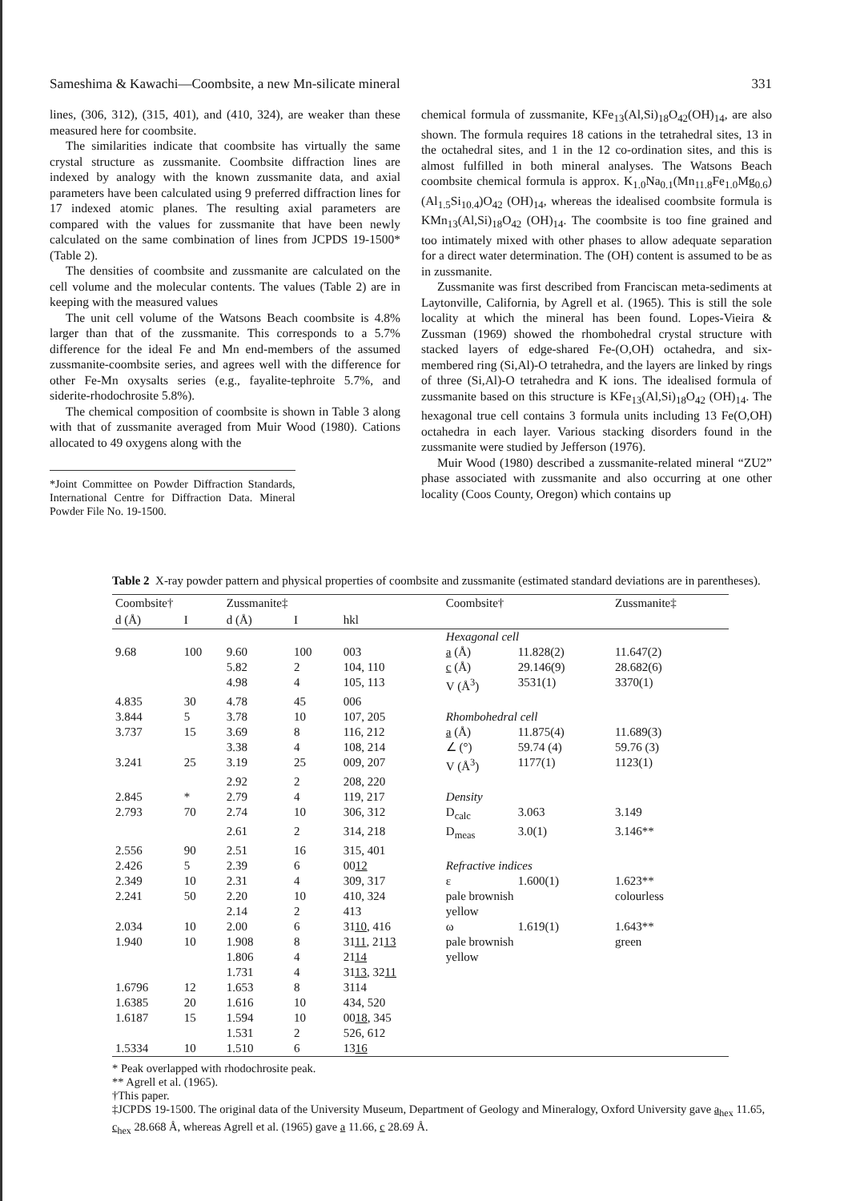Sameshima & Kawachi—Coombsite, a new Mn-silicate mineral 331
lines, (306, 312), (315, 401), and (410, 324), are weaker than these measured here for coombsite.
The similarities indicate that coombsite has virtually the same crystal structure as zussmanite. Coombsite diffraction lines are indexed by analogy with the known zussmanite data, and axial parameters have been calculated using 9 preferred diffraction lines for 17 indexed atomic planes. The resulting axial parameters are compared with the values for zussmanite that have been newly calculated on the same combination of lines from JCPDS 19-1500* (Table 2).
The densities of coombsite and zussmanite are calculated on the cell volume and the molecular contents. The values (Table 2) are in keeping with the measured values
The unit cell volume of the Watsons Beach coombsite is 4.8% larger than that of the zussmanite. This corresponds to a 5.7% difference for the ideal Fe and Mn end-members of the assumed zussmanite-coombsite series, and agrees well with the difference for other Fe-Mn oxysalts series (e.g., fayalite-tephroite 5.7%, and siderite-rhodochrosite 5.8%).
The chemical composition of coombsite is shown in Table 3 along with that of zussmanite averaged from Muir Wood (1980). Cations allocated to 49 oxygens along with the
*Joint Committee on Powder Diffraction Standards, International Centre for Diffraction Data. Mineral Powder File No. 19-1500.
chemical formula of zussmanite, KFe<sub>13</sub>(Al,Si)<sub>18</sub>O<sub>42</sub>(OH)<sub>14</sub>, are also shown. The formula requires 18 cations in the tetrahedral sites, 13 in the octahedral sites, and 1 in the 12 co-ordination sites, and this is almost fulfilled in both mineral analyses. The Watsons Beach coombsite chemical formula is approx. K<sub>1.0</sub>Na<sub>0.1</sub>(Mn<sub>11.8</sub>Fe<sub>1.0</sub>Mg<sub>0.6</sub>)(Al<sub>1.5</sub>Si<sub>10.4</sub>)O<sub>42</sub> (OH)<sub>14</sub>, whereas the idealised coombsite formula is KMn<sub>13</sub>(Al,Si)<sub>18</sub>O<sub>42</sub> (OH)<sub>14</sub>. The coombsite is too fine grained and too intimately mixed with other phases to allow adequate separation for a direct water determination. The (OH) content is assumed to be as in zussmanite.
Zussmanite was first described from Franciscan meta-sediments at Laytonville, California, by Agrell et al. (1965). This is still the sole locality at which the mineral has been found. Lopes-Vieira & Zussman (1969) showed the rhombohedral crystal structure with stacked layers of edge-shared Fe-(O,OH) octahedra, and six-membered ring (Si,Al)-O tetrahedra, and the layers are linked by rings of three (Si,Al)-O tetrahedra and K ions. The idealised formula of zussmanite based on this structure is KFe<sub>13</sub>(Al,Si)<sub>18</sub>O<sub>42</sub> (OH)<sub>14</sub>. The hexagonal true cell contains 3 formula units including 13 Fe(O,OH) octahedra in each layer. Various stacking disorders found in the zussmanite were studied by Jefferson (1976).
Muir Wood (1980) described a zussmanite-related mineral “ZU2” phase associated with zussmanite and also occurring at one other locality (Coos County, Oregon) which contains up
Table 2 X-ray powder pattern and physical properties of coombsite and zussmanite (estimated standard deviations are in parentheses).
| Coombsite† | | Zussmanite‡ | | | Coombsite† | | Zussmanite‡ |
| --- | --- | --- | --- | --- | --- | --- | --- |
| d (Å) | I | d (Å) | I | hkl | | | |
| | | | | | Hexagonal cell | | |
| 9.68 | 100 | 9.60 | 100 | 003 | a (Å) | 11.828(2) | 11.647(2) |
| | | 5.82 | 2 | 104, 110 | c (Å) | 29.146(9) | 28.682(6) |
| | | 4.98 | 4 | 105, 113 | V (Å<sup>3</sup>) | 3531(1) | 3370(1) |
| 4.835 | 30 | 4.78 | 45 | 006 | | | |
| 3.844 | 5 | 3.78 | 10 | 107, 205 | Rhombohedral cell | | |
| 3.737 | 15 | 3.69 | 8 | 116, 212 | a (Å) | 11.875(4) | 11.689(3) |
| | | 3.38 | 4 | 108, 214 | ∠ (°) | 59.74 (4) | 59.76 (3) |
| 3.241 | 25 | 3.19 | 25 | 009, 207 | V (Å<sup>3</sup>) | 1177(1) | 1123(1) |
| | | 2.92 | 2 | 208, 220 | | | |
| 2.845 | * | 2.79 | 4 | 119, 217 | Density | | |
| 2.793 | 70 | 2.74 | 10 | 306, 312 | D<sub>calc</sub> | 3.063 | 3.149 |
| | | 2.61 | 2 | 314, 218 | D<sub>meas</sub> | 3.0(1) | 3.146** |
| 2.556 | 90 | 2.51 | 16 | 315, 401 | | | |
| 2.426 | 5 | 2.39 | 6 | 00 12 | Refractive indices | | |
| 2.349 | 10 | 2.31 | 4 | 309, 317 | ε | 1.600(1) | 1.623** |
| 2.241 | 50 | 2.20 | 10 | 410, 324 | pale brownish | | colourless |
| | | 2.14 | 2 | 413 | yellow | | |
| 2.034 | 10 | 2.00 | 6 | 31 10 , 416 | ω | 1.619(1) | 1.643** |
| 1.940 | 10 | 1.908 | 8 | 31 11 , 21 13 | pale brownish | | green |
| | | 1.806 | 4 | 21 14 | yellow | | |
| | | 1.731 | 4 | 31 13 , 32 11 | | | |
| 1.6796 | 12 | 1.653 | 8 | 3114 | | | |
| 1.6385 | 20 | 1.616 | 10 | 434, 520 | | | |
| 1.6187 | 15 | 1.594 | 10 | 00 18 , 345 | | | |
| | | 1.531 | 2 | 526, 612 | | | |
| 1.5334 | 10 | 1.510 | 6 | 13 16 | | | |
* Peak overlapped with rhodochrosite peak.
** Agrell et al. (1965).
†This paper.
‡JCPDS 19-1500. The original data of the University Museum, Department of Geology and Mineralogy, Oxford University gave a<sub>hex</sub> 11.65, c<sub>hex</sub> 28.668 Å, whereas Agrell et al. (1965) gave a 11.66, c 28.69 Å.